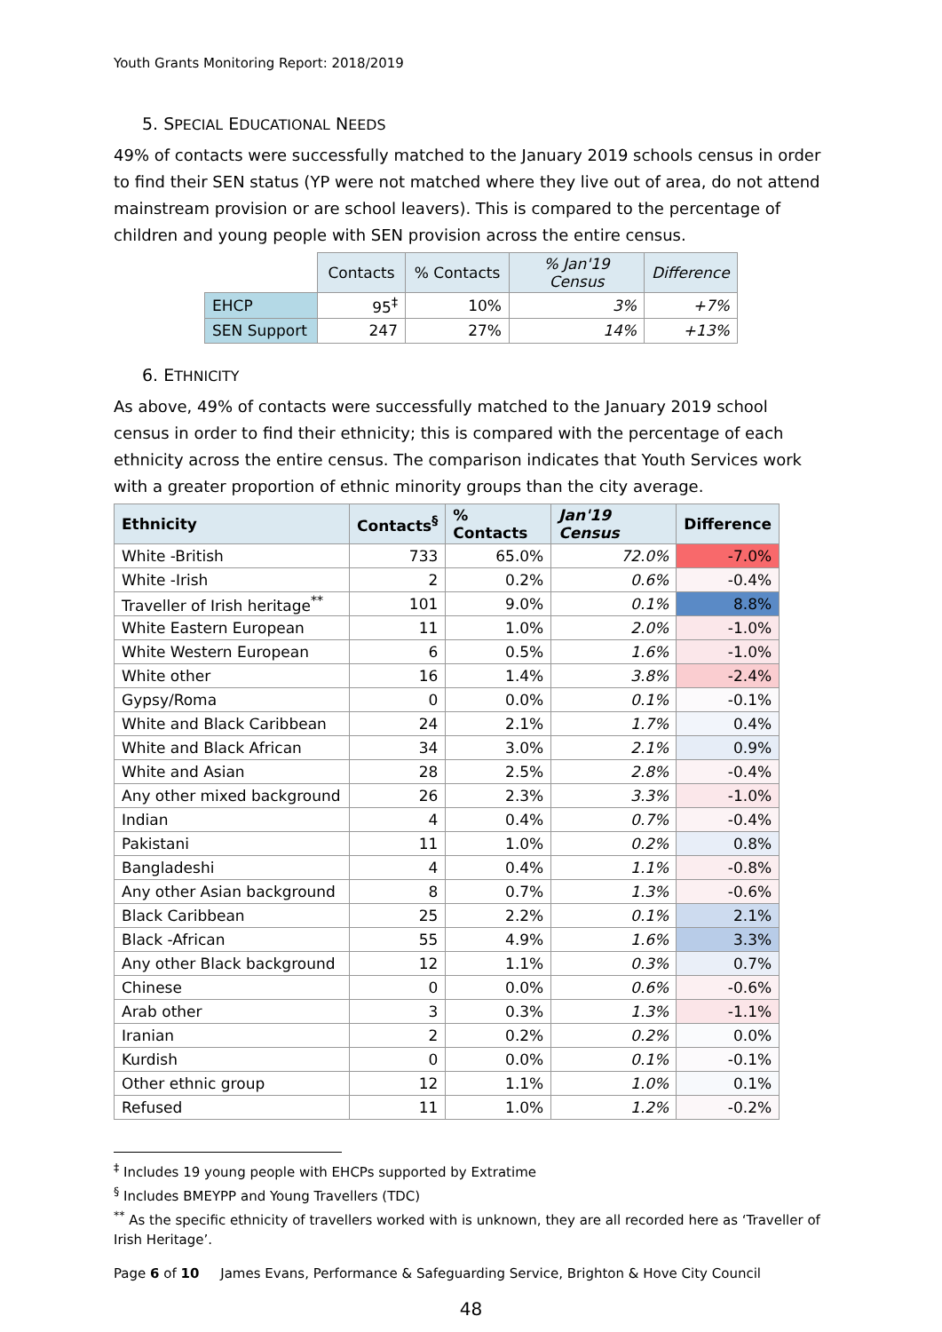Youth Grants Monitoring Report: 2018/2019
5. SPECIAL EDUCATIONAL NEEDS
49% of contacts were successfully matched to the January 2019 schools census in order to find their SEN status (YP were not matched where they live out of area, do not attend mainstream provision or are school leavers). This is compared to the percentage of children and young people with SEN provision across the entire census.
| | Contacts | % Contacts | % Jan'19 Census | Difference |
| EHCP | 95<sup>‡</sup> | 10% | 3% | +7% |
| SEN Support | 247 | 27% | 14% | +13% |
6. ETHNICITY
As above, 49% of contacts were successfully matched to the January 2019 school census in order to find their ethnicity; this is compared with the percentage of each ethnicity across the entire census. The comparison indicates that Youth Services work with a greater proportion of ethnic minority groups than the city average.
| Ethnicity | Contacts<sup>§</sup> | % Contacts | Jan'19 Census | Difference |
| --- | --- | --- | --- | --- |
| White -British | 733 | 65.0% | 72.0% | -7.0% |
| White -Irish | 2 | 0.2% | 0.6% | -0.4% |
| Traveller of Irish heritage<sup>**</sup> | 101 | 9.0% | 0.1% | 8.8% |
| White Eastern European | 11 | 1.0% | 2.0% | -1.0% |
| White Western European | 6 | 0.5% | 1.6% | -1.0% |
| White other | 16 | 1.4% | 3.8% | -2.4% |
| Gypsy/Roma | 0 | 0.0% | 0.1% | -0.1% |
| White and Black Caribbean | 24 | 2.1% | 1.7% | 0.4% |
| White and Black African | 34 | 3.0% | 2.1% | 0.9% |
| White and Asian | 28 | 2.5% | 2.8% | -0.4% |
| Any other mixed background | 26 | 2.3% | 3.3% | -1.0% |
| Indian | 4 | 0.4% | 0.7% | -0.4% |
| Pakistani | 11 | 1.0% | 0.2% | 0.8% |
| Bangladeshi | 4 | 0.4% | 1.1% | -0.8% |
| Any other Asian background | 8 | 0.7% | 1.3% | -0.6% |
| Black Caribbean | 25 | 2.2% | 0.1% | 2.1% |
| Black -African | 55 | 4.9% | 1.6% | 3.3% |
| Any other Black background | 12 | 1.1% | 0.3% | 0.7% |
| Chinese | 0 | 0.0% | 0.6% | -0.6% |
| Arab other | 3 | 0.3% | 1.3% | -1.1% |
| Iranian | 2 | 0.2% | 0.2% | 0.0% |
| Kurdish | 0 | 0.0% | 0.1% | -0.1% |
| Other ethnic group | 12 | 1.1% | 1.0% | 0.1% |
| Refused | 11 | 1.0% | 1.2% | -0.2% |
<sup>‡</sup> Includes 19 young people with EHCPs supported by Extratime
<sup>§</sup> Includes BMEYPP and Young Travellers (TDC)
<sup>**</sup> As the specific ethnicity of travellers worked with is unknown, they are all recorded here as ‘Traveller of Irish Heritage’.
Page 6 of 10 James Evans, Performance & Safeguarding Service, Brighton & Hove City Council
48